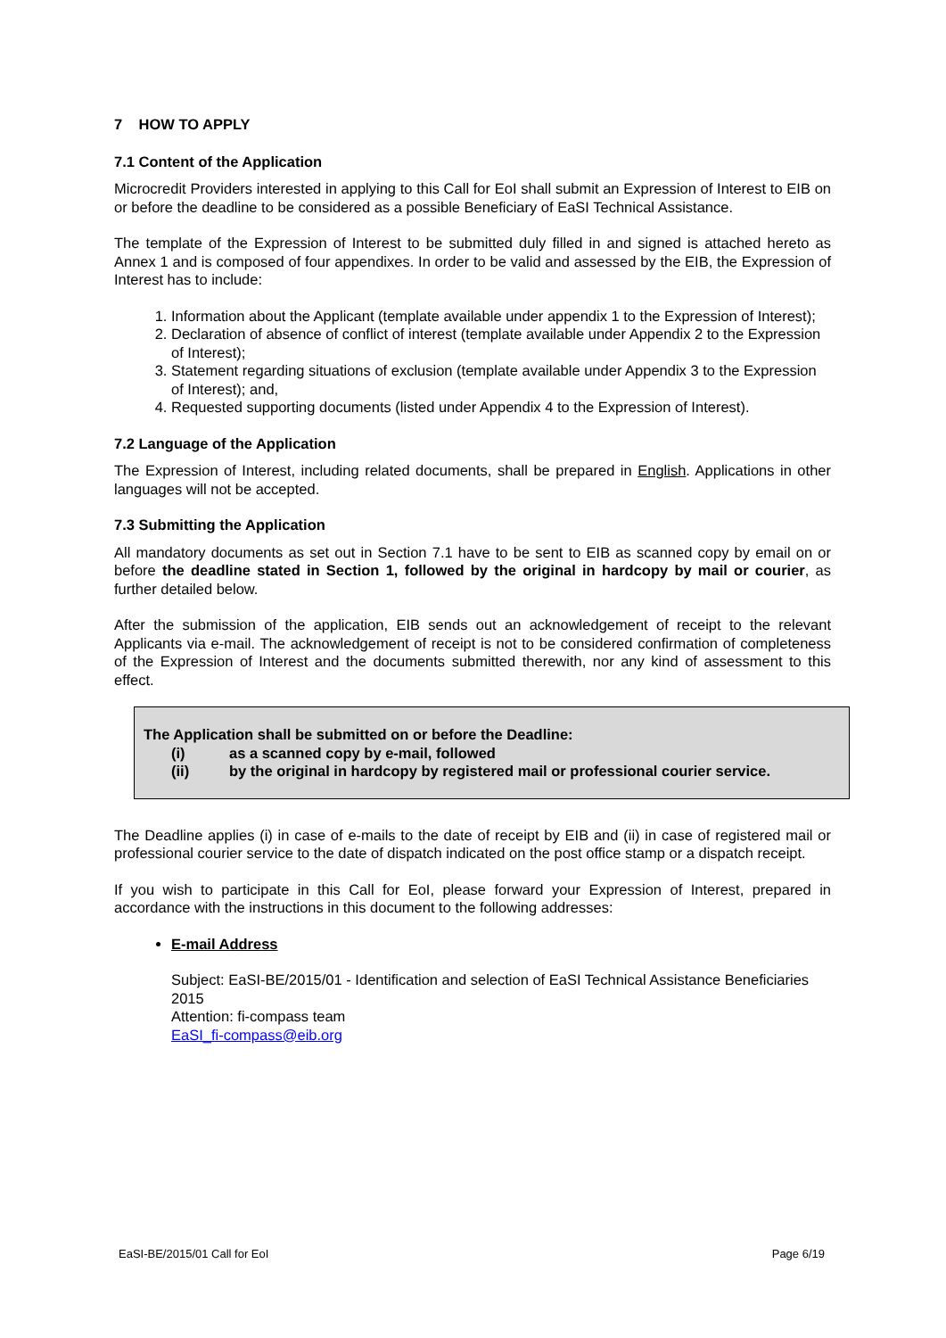7 HOW TO APPLY
7.1 Content of the Application
Microcredit Providers interested in applying to this Call for EoI shall submit an Expression of Interest to EIB on or before the deadline to be considered as a possible Beneficiary of EaSI Technical Assistance.
The template of the Expression of Interest to be submitted duly filled in and signed is attached hereto as Annex 1 and is composed of four appendixes. In order to be valid and assessed by the EIB, the Expression of Interest has to include:
1. Information about the Applicant (template available under appendix 1 to the Expression of Interest);
2. Declaration of absence of conflict of interest (template available under Appendix 2 to the Expression of Interest);
3. Statement regarding situations of exclusion (template available under Appendix 3 to the Expression of Interest); and,
4. Requested supporting documents (listed under Appendix 4 to the Expression of Interest).
7.2 Language of the Application
The Expression of Interest, including related documents, shall be prepared in English. Applications in other languages will not be accepted.
7.3 Submitting the Application
All mandatory documents as set out in Section 7.1 have to be sent to EIB as scanned copy by email on or before the deadline stated in Section 1, followed by the original in hardcopy by mail or courier, as further detailed below.
After the submission of the application, EIB sends out an acknowledgement of receipt to the relevant Applicants via e-mail. The acknowledgement of receipt is not to be considered confirmation of completeness of the Expression of Interest and the documents submitted therewith, nor any kind of assessment to this effect.
The Application shall be submitted on or before the Deadline:
(i) as a scanned copy by e-mail, followed
(ii) by the original in hardcopy by registered mail or professional courier service.
The Deadline applies (i) in case of e-mails to the date of receipt by EIB and (ii) in case of registered mail or professional courier service to the date of dispatch indicated on the post office stamp or a dispatch receipt.
If you wish to participate in this Call for EoI, please forward your Expression of Interest, prepared in accordance with the instructions in this document to the following addresses:
E-mail Address
Subject: EaSI-BE/2015/01 - Identification and selection of EaSI Technical Assistance Beneficiaries 2015
Attention: fi-compass team
EaSI_fi-compass@eib.org
EaSI-BE/2015/01 Call for EoI Page 6/19